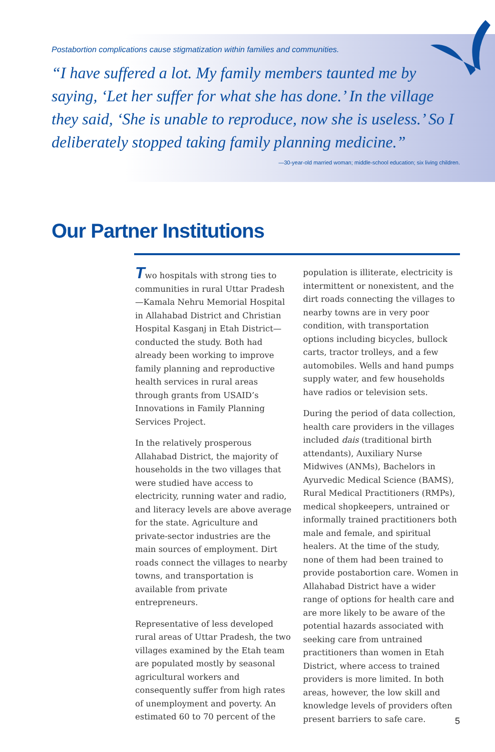Postabortion complications cause stigmatization within families and communities.
“I have suffered a lot. My family members taunted me by saying, ‘Let her suffer for what she has done.’ In the village they said, ‘She is unable to reproduce, now she is useless.’ So I deliberately stopped taking family planning medicine.”
—30-year-old married woman; middle-school education; six living children.
Our Partner Institutions
Two hospitals with strong ties to communities in rural Uttar Pradesh—Kamala Nehru Memorial Hospital in Allahabad District and Christian Hospital Kasganj in Etah District—conducted the study. Both had already been working to improve family planning and reproductive health services in rural areas through grants from USAID’s Innovations in Family Planning Services Project.
In the relatively prosperous Allahabad District, the majority of households in the two villages that were studied have access to electricity, running water and radio, and literacy levels are above average for the state. Agriculture and private-sector industries are the main sources of employment. Dirt roads connect the villages to nearby towns, and transportation is available from private entrepreneurs.
Representative of less developed rural areas of Uttar Pradesh, the two villages examined by the Etah team are populated mostly by seasonal agricultural workers and consequently suffer from high rates of unemployment and poverty. An estimated 60 to 70 percent of the population is illiterate, electricity is intermittent or nonexistent, and the dirt roads connecting the villages to nearby towns are in very poor condition, with transportation options including bicycles, bullock carts, tractor trolleys, and a few automobiles. Wells and hand pumps supply water, and few households have radios or television sets.
During the period of data collection, health care providers in the villages included dais (traditional birth attendants), Auxiliary Nurse Midwives (ANMs), Bachelors in Ayurvedic Medical Science (BAMS), Rural Medical Practitioners (RMPs), medical shopkeepers, untrained or informally trained practitioners both male and female, and spiritual healers. At the time of the study, none of them had been trained to provide postabortion care. Women in Allahabad District have a wider range of options for health care and are more likely to be aware of the potential hazards associated with seeking care from untrained practitioners than women in Etah District, where access to trained providers is more limited. In both areas, however, the low skill and knowledge levels of providers often present barriers to safe care.
5